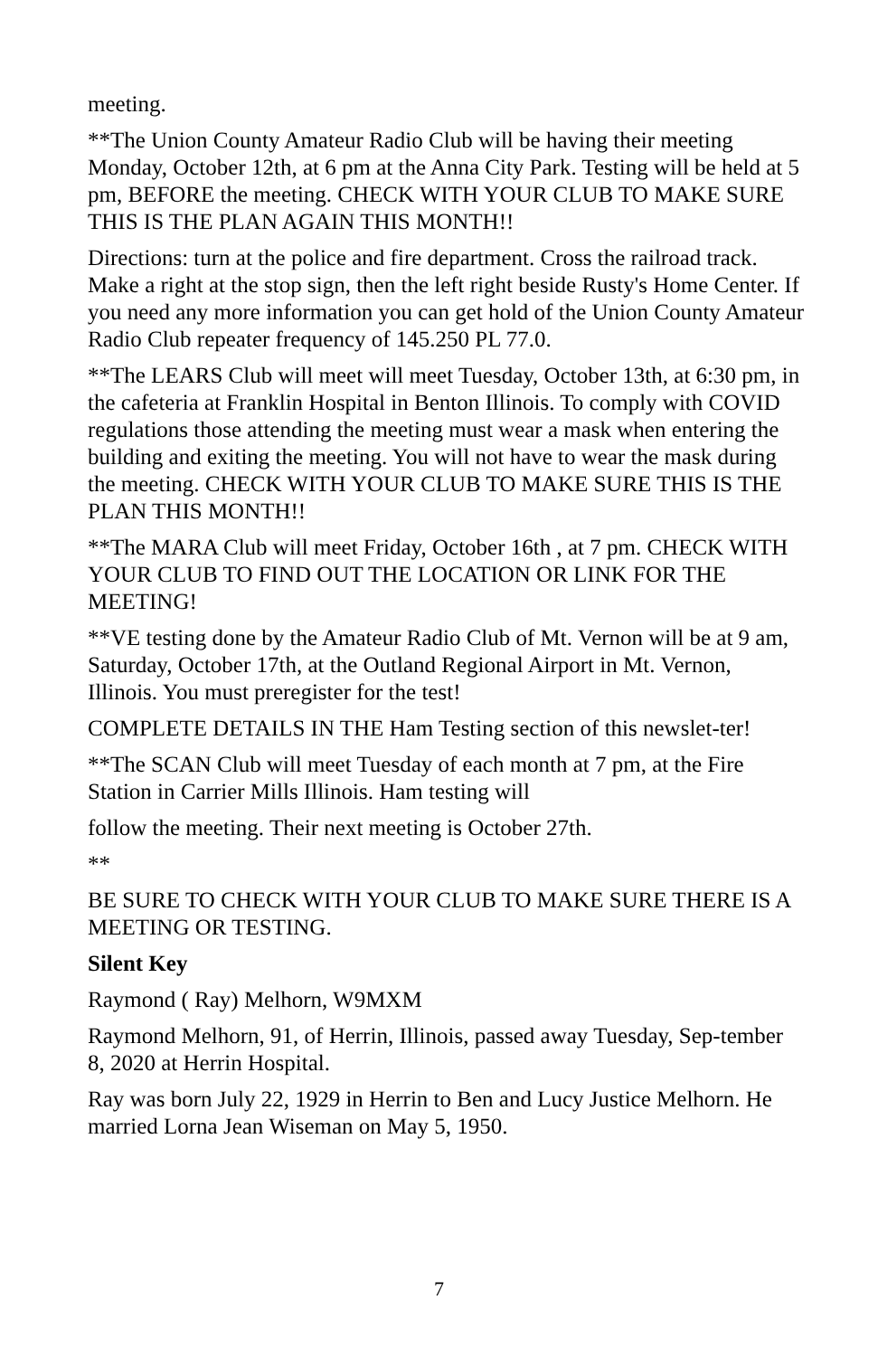meeting.
**The Union County Amateur Radio Club will be having their meeting Monday, October 12th, at 6 pm at the Anna City Park. Testing will be held at 5 pm, BEFORE the meeting. CHECK WITH YOUR CLUB TO MAKE SURE THIS IS THE PLAN AGAIN THIS MONTH!!
Directions: turn at the police and fire department. Cross the railroad track. Make a right at the stop sign, then the left right beside Rusty's Home Center. If you need any more information you can get hold of the Union County Amateur Radio Club repeater frequency of 145.250 PL 77.0.
**The LEARS Club will meet will meet Tuesday, October 13th, at 6:30 pm, in the cafeteria at Franklin Hospital in Benton Illinois. To comply with COVID regulations those attending the meeting must wear a mask when entering the building and exiting the meeting. You will not have to wear the mask during the meeting. CHECK WITH YOUR CLUB TO MAKE SURE THIS IS THE PLAN THIS MONTH!!
**The MARA Club will meet Friday, October 16th , at 7 pm. CHECK WITH YOUR CLUB TO FIND OUT THE LOCATION OR LINK FOR THE MEETING!
**VE testing done by the Amateur Radio Club of Mt. Vernon will be at 9 am, Saturday, October 17th, at the Outland Regional Airport in Mt. Vernon, Illinois. You must preregister for the test!
COMPLETE DETAILS IN THE Ham Testing section of this newslet-ter!
**The SCAN Club will meet Tuesday of each month at 7 pm, at the Fire Station in Carrier Mills Illinois. Ham testing will
follow the meeting. Their next meeting is October 27th.
**
BE SURE TO CHECK WITH YOUR CLUB TO MAKE SURE THERE IS A MEETING OR TESTING.
Silent Key
Raymond ( Ray) Melhorn, W9MXM
Raymond Melhorn, 91, of Herrin, Illinois, passed away Tuesday, Sep-tember 8, 2020 at Herrin Hospital.
Ray was born July 22, 1929 in Herrin to Ben and Lucy Justice Melhorn. He married Lorna Jean Wiseman on May 5, 1950.
7